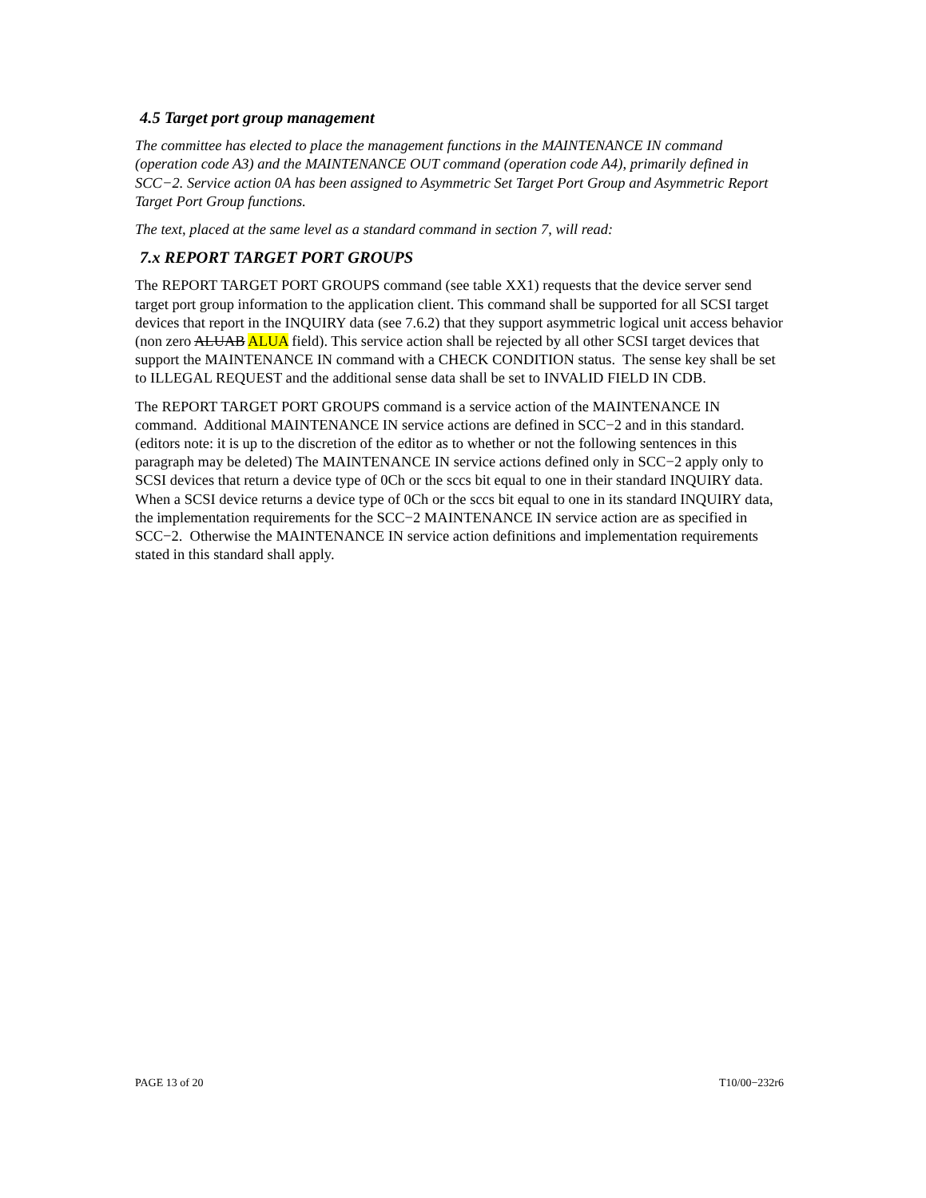4.5 Target port group management
The committee has elected to place the management functions in the MAINTENANCE IN command (operation code A3) and the MAINTENANCE OUT command (operation code A4), primarily defined in SCC−2. Service action 0A has been assigned to Asymmetric Set Target Port Group and Asymmetric Report Target Port Group functions.
The text, placed at the same level as a standard command in section 7, will read:
7.x REPORT TARGET PORT GROUPS
The REPORT TARGET PORT GROUPS command (see table XX1) requests that the device server send target port group information to the application client. This command shall be supported for all SCSI target devices that report in the INQUIRY data (see 7.6.2) that they support asymmetric logical unit access behavior (non zero ALUAB ALUA field). This service action shall be rejected by all other SCSI target devices that support the MAINTENANCE IN command with a CHECK CONDITION status. The sense key shall be set to ILLEGAL REQUEST and the additional sense data shall be set to INVALID FIELD IN CDB.
The REPORT TARGET PORT GROUPS command is a service action of the MAINTENANCE IN command. Additional MAINTENANCE IN service actions are defined in SCC−2 and in this standard. (editors note: it is up to the discretion of the editor as to whether or not the following sentences in this paragraph may be deleted) The MAINTENANCE IN service actions defined only in SCC−2 apply only to SCSI devices that return a device type of 0Ch or the sccs bit equal to one in their standard INQUIRY data. When a SCSI device returns a device type of 0Ch or the sccs bit equal to one in its standard INQUIRY data, the implementation requirements for the SCC−2 MAINTENANCE IN service action are as specified in SCC−2. Otherwise the MAINTENANCE IN service action definitions and implementation requirements stated in this standard shall apply.
PAGE 13 of 20 T10/00−232r6